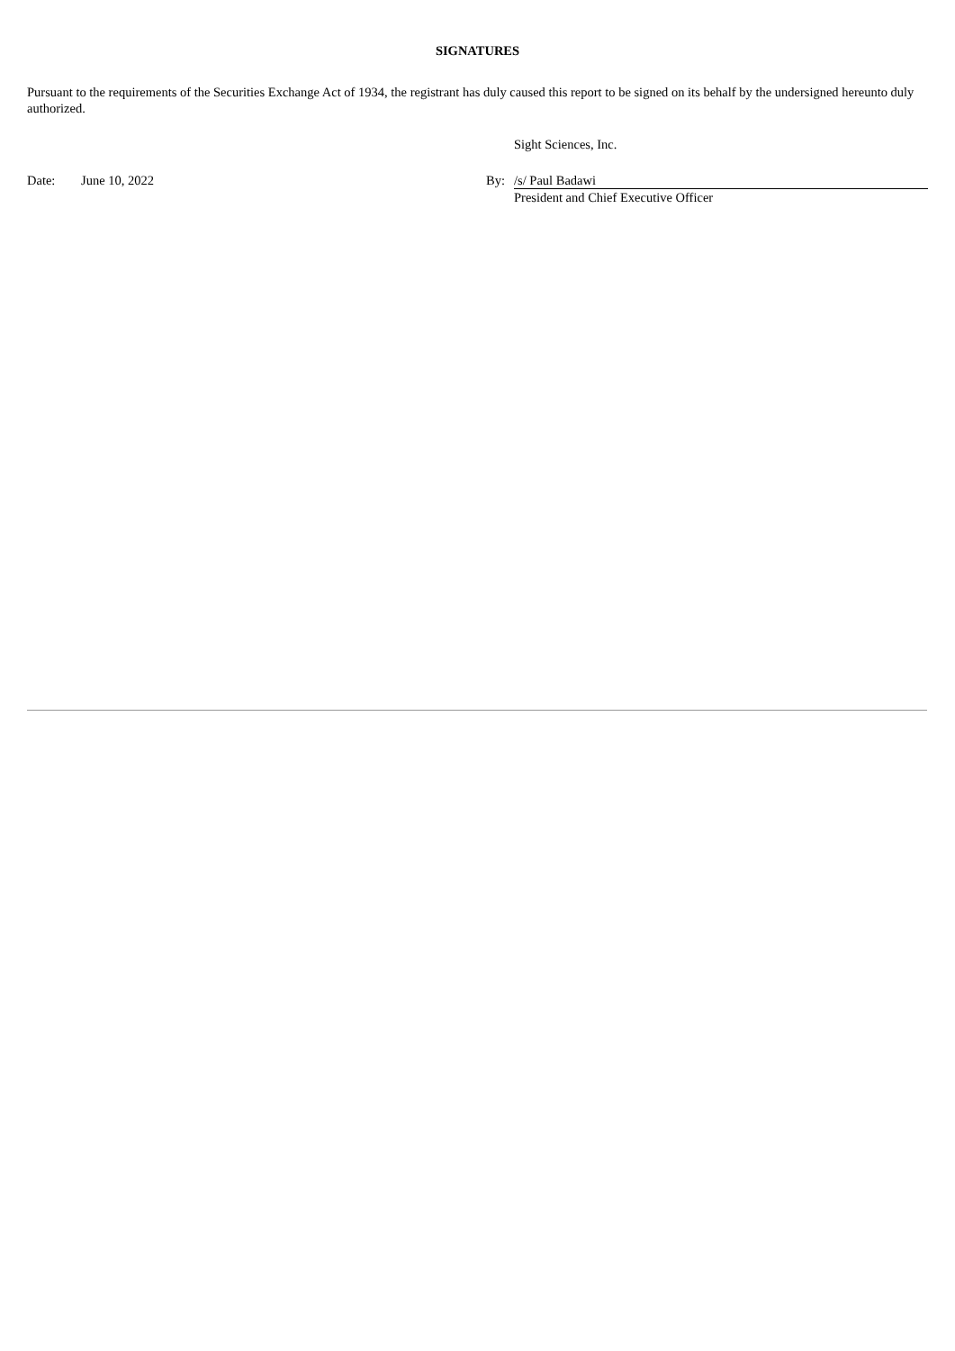SIGNATURES
Pursuant to the requirements of the Securities Exchange Act of 1934, the registrant has duly caused this report to be signed on its behalf by the undersigned hereunto duly authorized.
| | | | Sight Sciences, Inc. |
| Date: | June 10, 2022 | By: | /s/ Paul Badawi |
| | | | President and Chief Executive Officer |